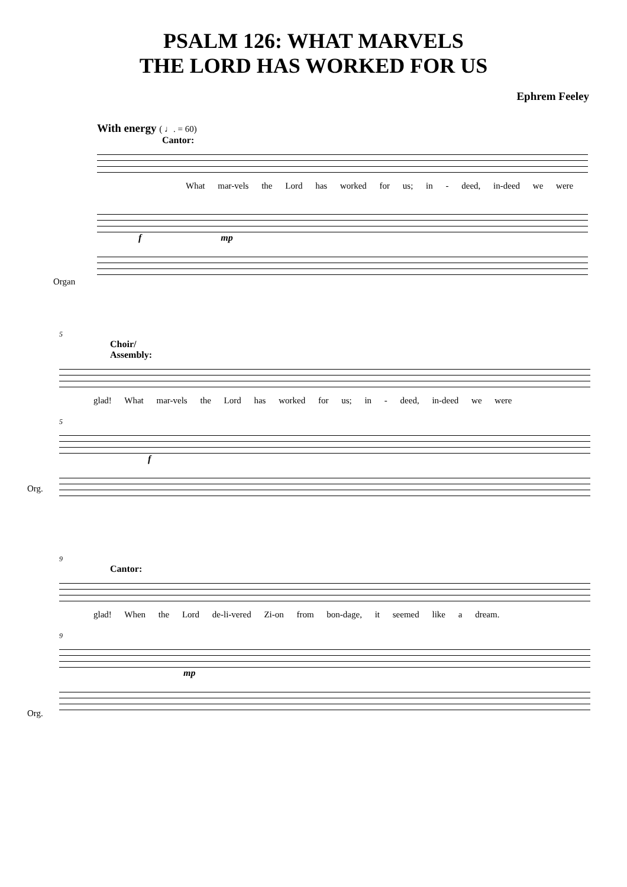PSALM 126: WHAT MARVELS
THE LORD HAS WORKED FOR US
Ephrem Feeley
With energy ( ♩. = 60)
Cantor:
What mar-vels the Lord has worked for us; in - deed, in-deed we were
f mp
Organ
5
Choir/
Assembly:
glad! What mar-vels the Lord has worked for us; in - deed, in-deed we were
5
f
Org.
9
Cantor:
glad! When the Lord de-li-vered Zi-on from bon-dage, it seemed like a dream.
9
mp
Org.